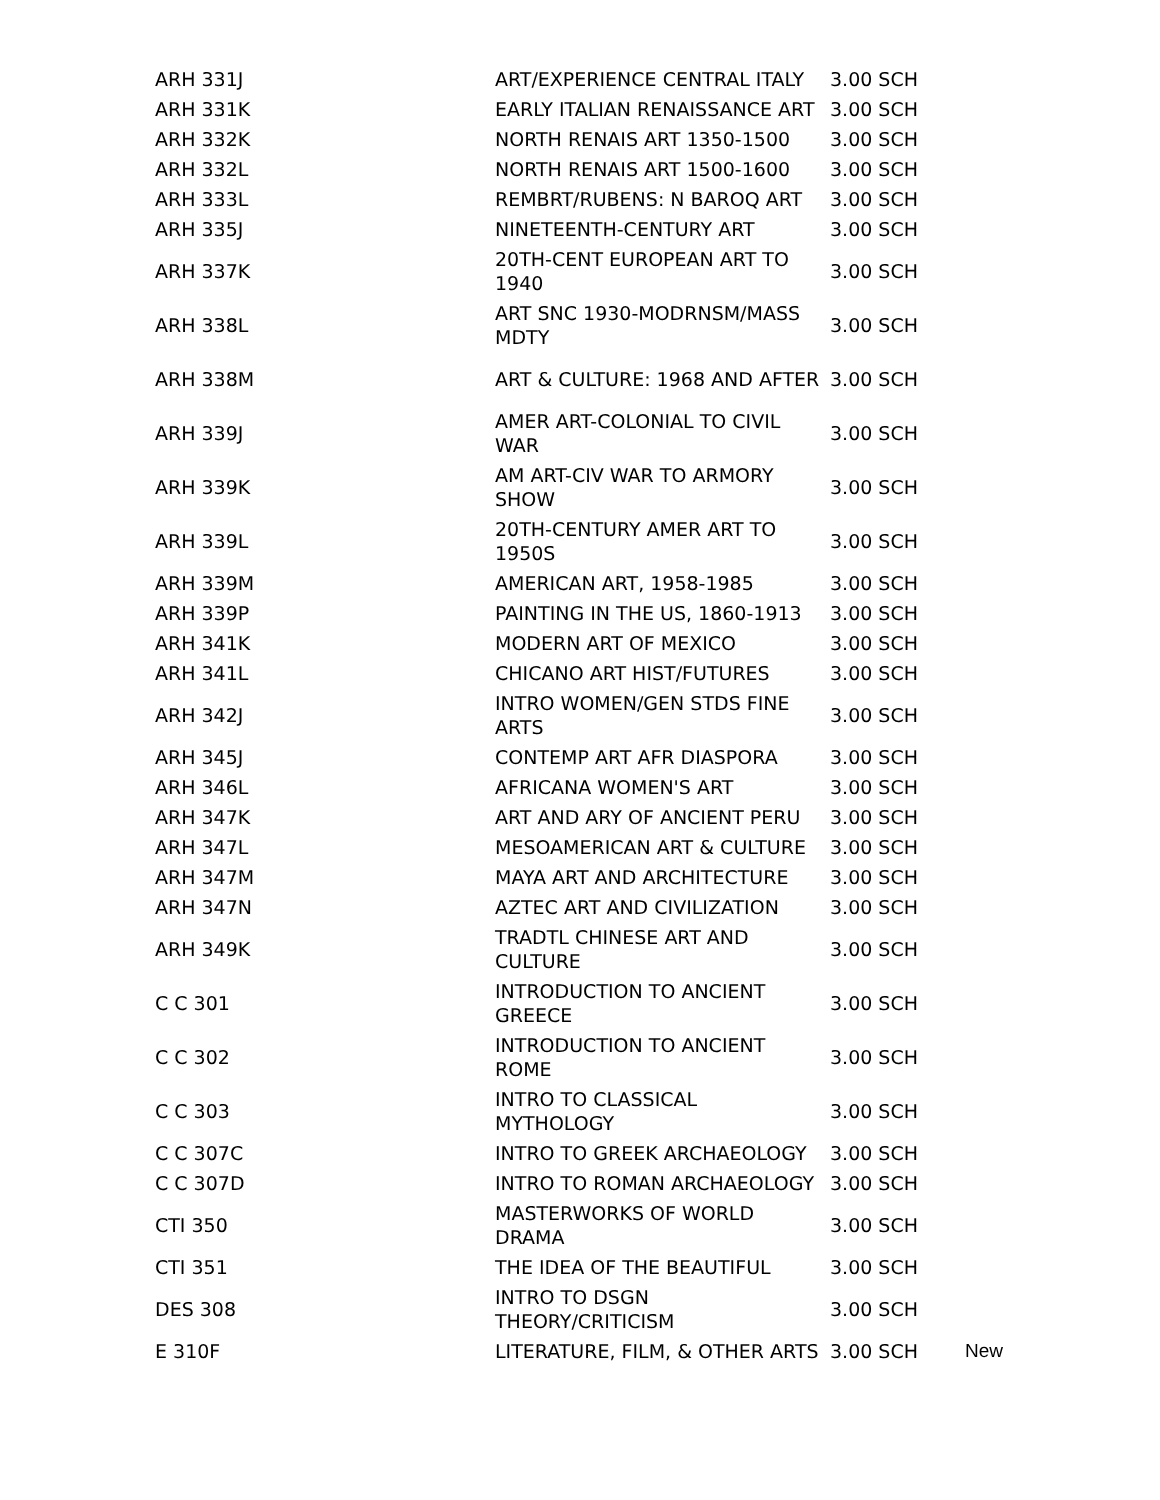| ARH 331J | ART/EXPERIENCE CENTRAL ITALY | 3.00 SCH | |
| ARH 331K | EARLY ITALIAN RENAISSANCE ART | 3.00 SCH | |
| ARH 332K | NORTH RENAIS ART 1350-1500 | 3.00 SCH | |
| ARH 332L | NORTH RENAIS ART 1500-1600 | 3.00 SCH | |
| ARH 333L | REMBRT/RUBENS: N BAROQ ART | 3.00 SCH | |
| ARH 335J | NINETEENTH-CENTURY ART | 3.00 SCH | |
| ARH 337K | 20TH-CENT EUROPEAN ART TO 1940 | 3.00 SCH | |
| ARH 338L | ART SNC 1930-MODRNSM/MASS MDTY | 3.00 SCH | |
| ARH 338M | ART & CULTURE: 1968 AND AFTER | 3.00 SCH | |
| ARH 339J | AMER ART-COLONIAL TO CIVIL WAR | 3.00 SCH | |
| ARH 339K | AM ART-CIV WAR TO ARMORY SHOW | 3.00 SCH | |
| ARH 339L | 20TH-CENTURY AMER ART TO 1950S | 3.00 SCH | |
| ARH 339M | AMERICAN ART, 1958-1985 | 3.00 SCH | |
| ARH 339P | PAINTING IN THE US, 1860-1913 | 3.00 SCH | |
| ARH 341K | MODERN ART OF MEXICO | 3.00 SCH | |
| ARH 341L | CHICANO ART HIST/FUTURES | 3.00 SCH | |
| ARH 342J | INTRO WOMEN/GEN STDS FINE ARTS | 3.00 SCH | |
| ARH 345J | CONTEMP ART AFR DIASPORA | 3.00 SCH | |
| ARH 346L | AFRICANA WOMEN'S ART | 3.00 SCH | |
| ARH 347K | ART AND ARY OF ANCIENT PERU | 3.00 SCH | |
| ARH 347L | MESOAMERICAN ART & CULTURE | 3.00 SCH | |
| ARH 347M | MAYA ART AND ARCHITECTURE | 3.00 SCH | |
| ARH 347N | AZTEC ART AND CIVILIZATION | 3.00 SCH | |
| ARH 349K | TRADTL CHINESE ART AND CULTURE | 3.00 SCH | |
| C C 301 | INTRODUCTION TO ANCIENT GREECE | 3.00 SCH | |
| C C 302 | INTRODUCTION TO ANCIENT ROME | 3.00 SCH | |
| C C 303 | INTRO TO CLASSICAL MYTHOLOGY | 3.00 SCH | |
| C C 307C | INTRO TO GREEK ARCHAEOLOGY | 3.00 SCH | |
| C C 307D | INTRO TO ROMAN ARCHAEOLOGY | 3.00 SCH | |
| CTI 350 | MASTERWORKS OF WORLD DRAMA | 3.00 SCH | |
| CTI 351 | THE IDEA OF THE BEAUTIFUL | 3.00 SCH | |
| DES 308 | INTRO TO DSGN THEORY/CRITICISM | 3.00 SCH | |
| E 310F | LITERATURE, FILM, & OTHER ARTS | 3.00 SCH | New |